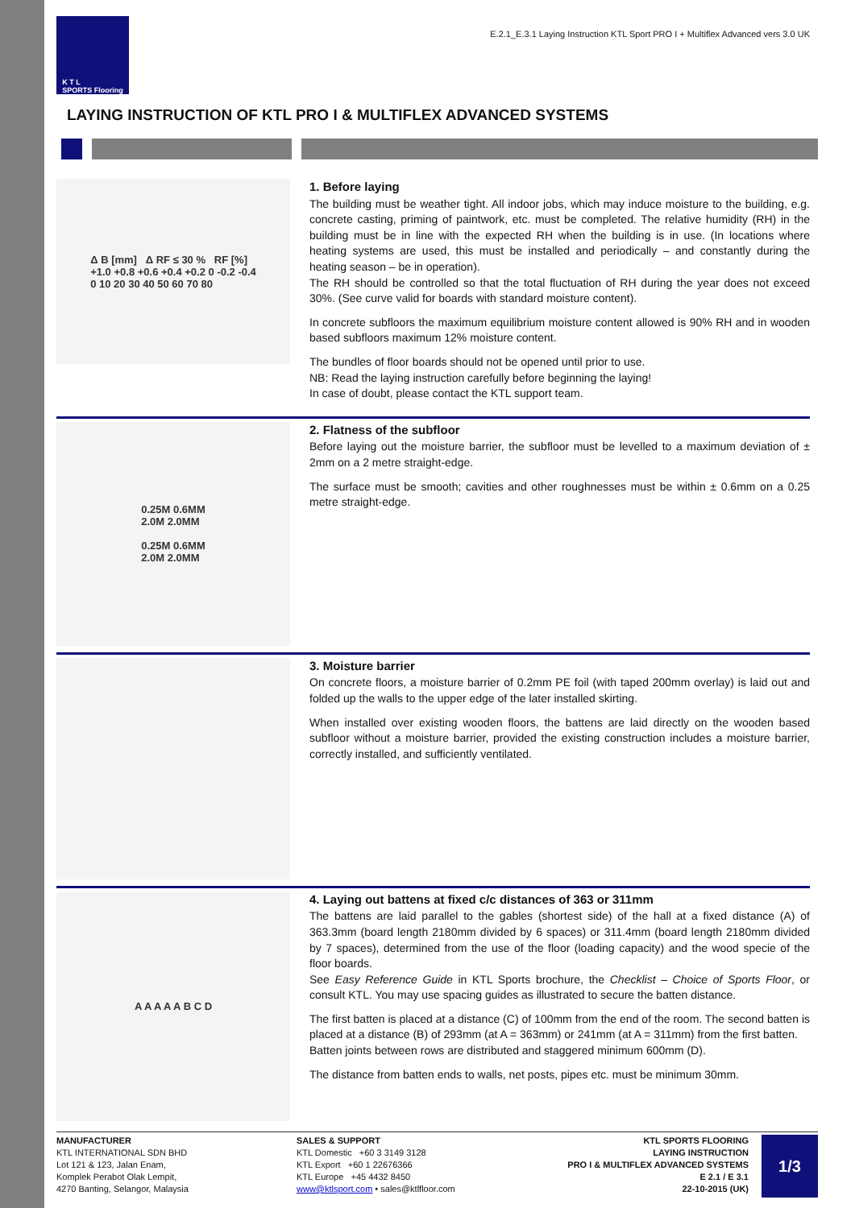K T L
SPORTS Flooring
E.2.1_E.3.1 Laying Instruction KTL Sport PRO I + Multiflex Advanced vers 3.0 UK
LAYING INSTRUCTION OF KTL PRO I & MULTIFLEX ADVANCED SYSTEMS
Δ B [mm] Δ RF ≤ 30 % RF [%]
+1.0 +0.8 +0.6 +0.4 +0.2 0 -0.2 -0.4
0 10 20 30 40 50 60 70 80
1. Before laying
The building must be weather tight. All indoor jobs, which may induce moisture to the building, e.g. concrete casting, priming of paintwork, etc. must be completed. The relative humidity (RH) in the building must be in line with the expected RH when the building is in use. (In locations where heating systems are used, this must be installed and periodically – and constantly during the heating season – be in operation).
The RH should be controlled so that the total fluctuation of RH during the year does not exceed 30%. (See curve valid for boards with standard moisture content).
In concrete subfloors the maximum equilibrium moisture content allowed is 90% RH and in wooden based subfloors maximum 12% moisture content.
The bundles of floor boards should not be opened until prior to use.
NB: Read the laying instruction carefully before beginning the laying!
In case of doubt, please contact the KTL support team.
0.25M 0.6MM
2.0M 2.0MM
0.25M 0.6MM
2.0M 2.0MM
2. Flatness of the subfloor
Before laying out the moisture barrier, the subfloor must be levelled to a maximum deviation of ± 2mm on a 2 metre straight-edge.
The surface must be smooth; cavities and other roughnesses must be within ± 0.6mm on a 0.25 metre straight-edge.
3. Moisture barrier
On concrete floors, a moisture barrier of 0.2mm PE foil (with taped 200mm overlay) is laid out and folded up the walls to the upper edge of the later installed skirting.
When installed over existing wooden floors, the battens are laid directly on the wooden based subfloor without a moisture barrier, provided the existing construction includes a moisture barrier, correctly installed, and sufficiently ventilated.
A A A A A B C D
4. Laying out battens at fixed c/c distances of 363 or 311mm
The battens are laid parallel to the gables (shortest side) of the hall at a fixed distance (A) of 363.3mm (board length 2180mm divided by 6 spaces) or 311.4mm (board length 2180mm divided by 7 spaces), determined from the use of the floor (loading capacity) and the wood specie of the floor boards.
See Easy Reference Guide in KTL Sports brochure, the Checklist – Choice of Sports Floor, or consult KTL. You may use spacing guides as illustrated to secure the batten distance.
The first batten is placed at a distance (C) of 100mm from the end of the room. The second batten is placed at a distance (B) of 293mm (at A = 363mm) or 241mm (at A = 311mm) from the first batten.
Batten joints between rows are distributed and staggered minimum 600mm (D).
The distance from batten ends to walls, net posts, pipes etc. must be minimum 30mm.
MANUFACTURER
KTL INTERNATIONAL SDN BHD
Lot 121 & 123, Jalan Enam,
Komplek Perabot Olak Lempit,
4270 Banting, Selangor, Malaysia
SALES & SUPPORT
KTL Domestic +60 3 3149 3128
KTL Export +60 1 22676366
KTL Europe +45 4432 8450
www@ktlsport.com • sales@ktlfloor.com
KTL SPORTS FLOORING
LAYING INSTRUCTION
PRO I & MULTIFLEX ADVANCED SYSTEMS
E 2.1 / E 3.1
22-10-2015 (UK)
1/3